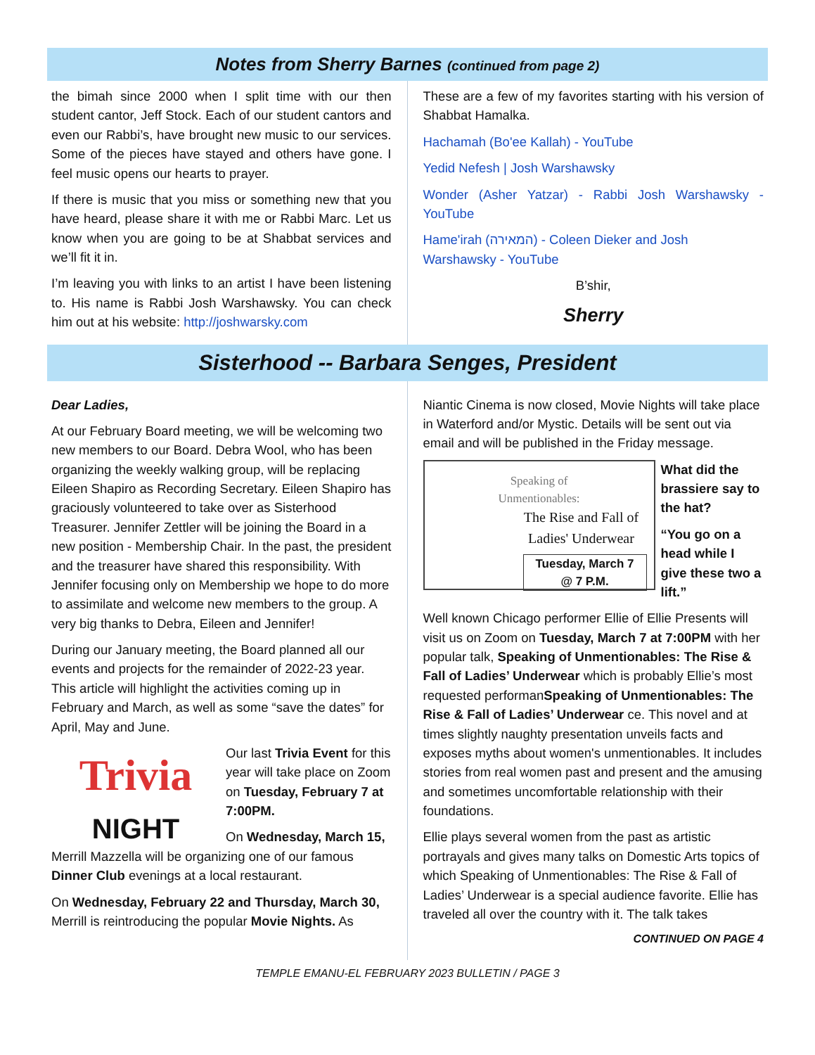Notes from Sherry Barnes (continued from page 2)
the bimah since 2000 when I split time with our then student cantor, Jeff Stock. Each of our student cantors and even our Rabbi’s, have brought new music to our services. Some of the pieces have stayed and others have gone. I feel music opens our hearts to prayer.
If there is music that you miss or something new that you have heard, please share it with me or Rabbi Marc. Let us know when you are going to be at Shabbat services and we’ll fit it in.
I’m leaving you with links to an artist I have been listening to. His name is Rabbi Josh Warshawsky. You can check him out at his website: http://joshwarsky.com
These are a few of my favorites starting with his version of Shabbat Hamalka.
Hachamah (Bo'ee Kallah) - YouTube
Yedid Nefesh | Josh Warshawsky
Wonder (Asher Yatzar) - Rabbi Josh Warshawsky - YouTube
Hame'irah (המאירה) - Coleen Dieker and Josh Warshawsky - YouTube
B’shir,
Sherry
Sisterhood -- Barbara Senges, President
Dear Ladies,
At our February Board meeting, we will be welcoming two new members to our Board. Debra Wool, who has been organizing the weekly walking group, will be replacing Eileen Shapiro as Recording Secretary. Eileen Shapiro has graciously volunteered to take over as Sisterhood Treasurer. Jennifer Zettler will be joining the Board in a new position - Membership Chair. In the past, the president and the treasurer have shared this responsibility. With Jennifer focusing only on Membership we hope to do more to assimilate and welcome new members to the group. A very big thanks to Debra, Eileen and Jennifer!
During our January meeting, the Board planned all our events and projects for the remainder of 2022-23 year. This article will highlight the activities coming up in February and March, as well as some “save the dates” for April, May and June.
Trivia
NIGHT
Our last Trivia Event for this year will take place on Zoom on Tuesday, February 7 at 7:00PM.
On Wednesday, March 15, Merrill Mazzella will be organizing one of our famous Dinner Club evenings at a local restaurant.
On Wednesday, February 22 and Thursday, March 30, Merrill is reintroducing the popular Movie Nights. As
Niantic Cinema is now closed, Movie Nights will take place in Waterford and/or Mystic. Details will be sent out via email and will be published in the Friday message.
Speaking of
Unmentionables:
The Rise and Fall of Ladies' Underwear
Tuesday, March 7
@ 7 P.M.
What did the brassiere say to the hat?
“You go on a head while I give these two a lift.”
Well known Chicago performer Ellie of Ellie Presents will visit us on Zoom on Tuesday, March 7 at 7:00PM with her popular talk, Speaking of Unmentionables: The Rise & Fall of Ladies’ Underwear which is probably Ellie’s most requested performanSpeaking of Unmentionables: The Rise & Fall of Ladies’ Underwear ce. This novel and at times slightly naughty presentation unveils facts and exposes myths about women's unmentionables. It includes stories from real women past and present and the amusing and sometimes uncomfortable relationship with their foundations.
Ellie plays several women from the past as artistic portrayals and gives many talks on Domestic Arts topics of which Speaking of Unmentionables: The Rise & Fall of Ladies’ Underwear is a special audience favorite. Ellie has traveled all over the country with it. The talk takes
CONTINUED ON PAGE 4
TEMPLE EMANU-EL FEBRUARY 2023 BULLETIN / PAGE 3